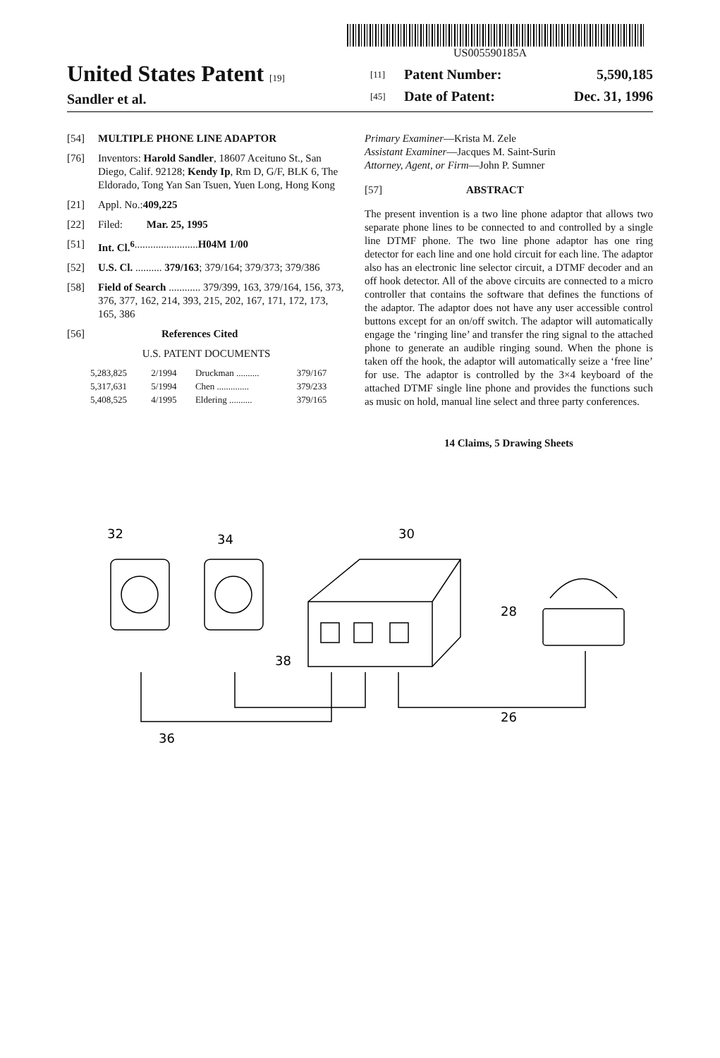US005590185A
United States Patent [19]
Sandler et al.
[11] Patent Number: 5,590,185
[45] Date of Patent: Dec. 31, 1996
[54] MULTIPLE PHONE LINE ADAPTOR
[76] Inventors: Harold Sandler, 18607 Aceituno St., San Diego, Calif. 92128; Kendy Ip, Rm D, G/F, BLK 6, The Eldorado, Tong Yan San Tsuen, Yuen Long, Hong Kong
[21] Appl. No.: 409,225
[22] Filed: Mar. 25, 1995
[51] Int. Cl.<sup>6</sup> ........................ H04M 1/00
[52] U.S. Cl. .......... 379/163; 379/164; 379/373; 379/386
[58] Field of Search ............ 379/399, 163, 379/164, 156, 373, 376, 377, 162, 214, 393, 215, 202, 167, 171, 172, 173, 165, 386
[56] References Cited
U.S. PATENT DOCUMENTS
| 5,283,825 | 2/1994 | Druckman .......... | 379/167 |
| 5,317,631 | 5/1994 | Chen .............. | 379/233 |
| 5,408,525 | 4/1995 | Eldering .......... | 379/165 |
Primary Examiner—Krista M. Zele
Assistant Examiner—Jacques M. Saint-Surin
Attorney, Agent, or Firm—John P. Sumner
[57] ABSTRACT
The present invention is a two line phone adaptor that allows two separate phone lines to be connected to and controlled by a single line DTMF phone. The two line phone adaptor has one ring detector for each line and one hold circuit for each line. The adaptor also has an electronic line selector circuit, a DTMF decoder and an off hook detector. All of the above circuits are connected to a micro controller that contains the software that defines the functions of the adaptor. The adaptor does not have any user accessible control buttons except for an on/off switch. The adaptor will automatically engage the ‘ringing line’ and transfer the ring signal to the attached phone to generate an audible ringing sound. When the phone is taken off the hook, the adaptor will automatically seize a ‘free line’ for use. The adaptor is controlled by the 3×4 keyboard of the attached DTMF single line phone and provides the functions such as music on hold, manual line select and three party conferences.
14 Claims, 5 Drawing Sheets
32
34
30
28
38
26
36